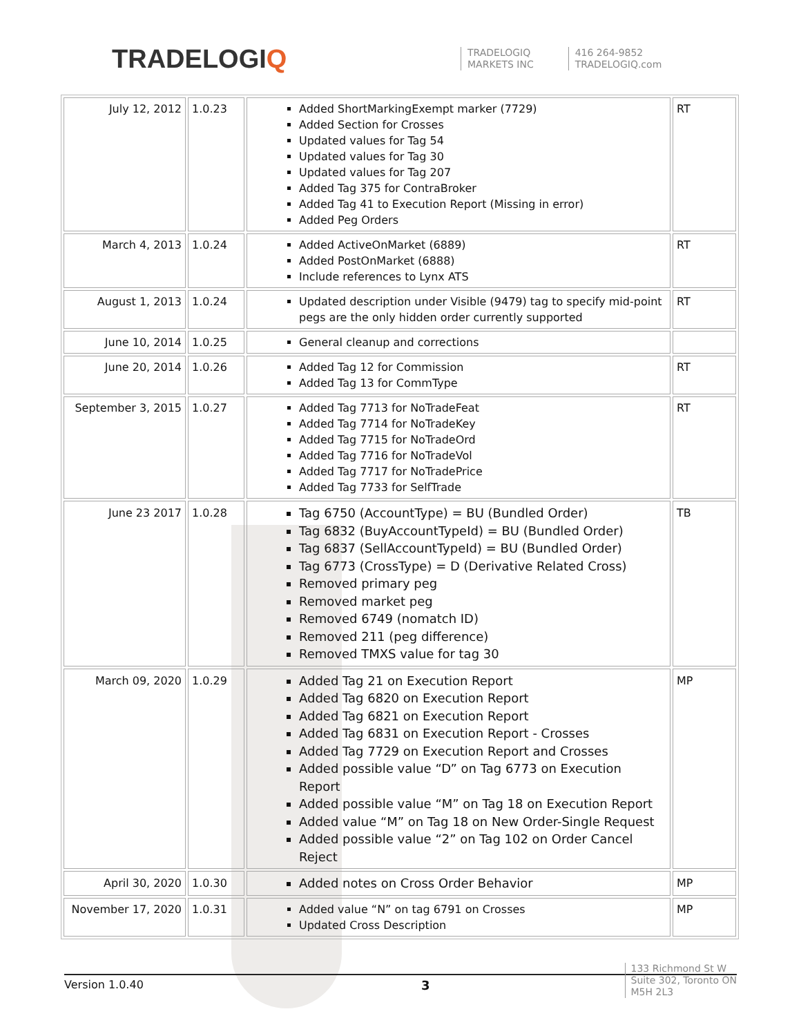TRADELOGIQ
TRADELOGIQ
MARKETS INC
416 264-9852
TRADELOGIQ.com
| July 12, 2012 | 1.0.23 | Added ShortMarkingExempt marker (7729) Added Section for Crosses Updated values for Tag 54 Updated values for Tag 30 Updated values for Tag 207 Added Tag 375 for ContraBroker Added Tag 41 to Execution Report (Missing in error) Added Peg Orders | RT |
| March 4, 2013 | 1.0.24 | Added ActiveOnMarket (6889) Added PostOnMarket (6888) Include references to Lynx ATS | RT |
| August 1, 2013 | 1.0.24 | Updated description under Visible (9479) tag to specify mid-point pegs are the only hidden order currently supported | RT |
| June 10, 2014 | 1.0.25 | General cleanup and corrections | |
| June 20, 2014 | 1.0.26 | Added Tag 12 for Commission Added Tag 13 for CommType | RT |
| September 3, 2015 | 1.0.27 | Added Tag 7713 for NoTradeFeat Added Tag 7714 for NoTradeKey Added Tag 7715 for NoTradeOrd Added Tag 7716 for NoTradeVol Added Tag 7717 for NoTradePrice Added Tag 7733 for SelfTrade | RT |
| June 23 2017 | 1.0.28 | Tag 6750 (AccountType) = BU (Bundled Order) Tag 6832 (BuyAccountTypeId) = BU (Bundled Order) Tag 6837 (SellAccountTypeId) = BU (Bundled Order) Tag 6773 (CrossType) = D (Derivative Related Cross) Removed primary peg Removed market peg Removed 6749 (nomatch ID) Removed 211 (peg difference) Removed TMXS value for tag 30 | TB |
| March 09, 2020 | 1.0.29 | Added Tag 21 on Execution Report Added Tag 6820 on Execution Report Added Tag 6821 on Execution Report Added Tag 6831 on Execution Report - Crosses Added Tag 7729 on Execution Report and Crosses Added possible value “D” on Tag 6773 on Execution Report Added possible value “M” on Tag 18 on Execution Report Added value “M” on Tag 18 on New Order-Single Request Added possible value “2” on Tag 102 on Order Cancel Reject | MP |
| April 30, 2020 | 1.0.30 | Added notes on Cross Order Behavior | MP |
| November 17, 2020 | 1.0.31 | Added value “N” on tag 6791 on Crosses Updated Cross Description | MP |
Version 1.0.40 3
133 Richmond St W
Suite 302, Toronto ON
M5H 2L3